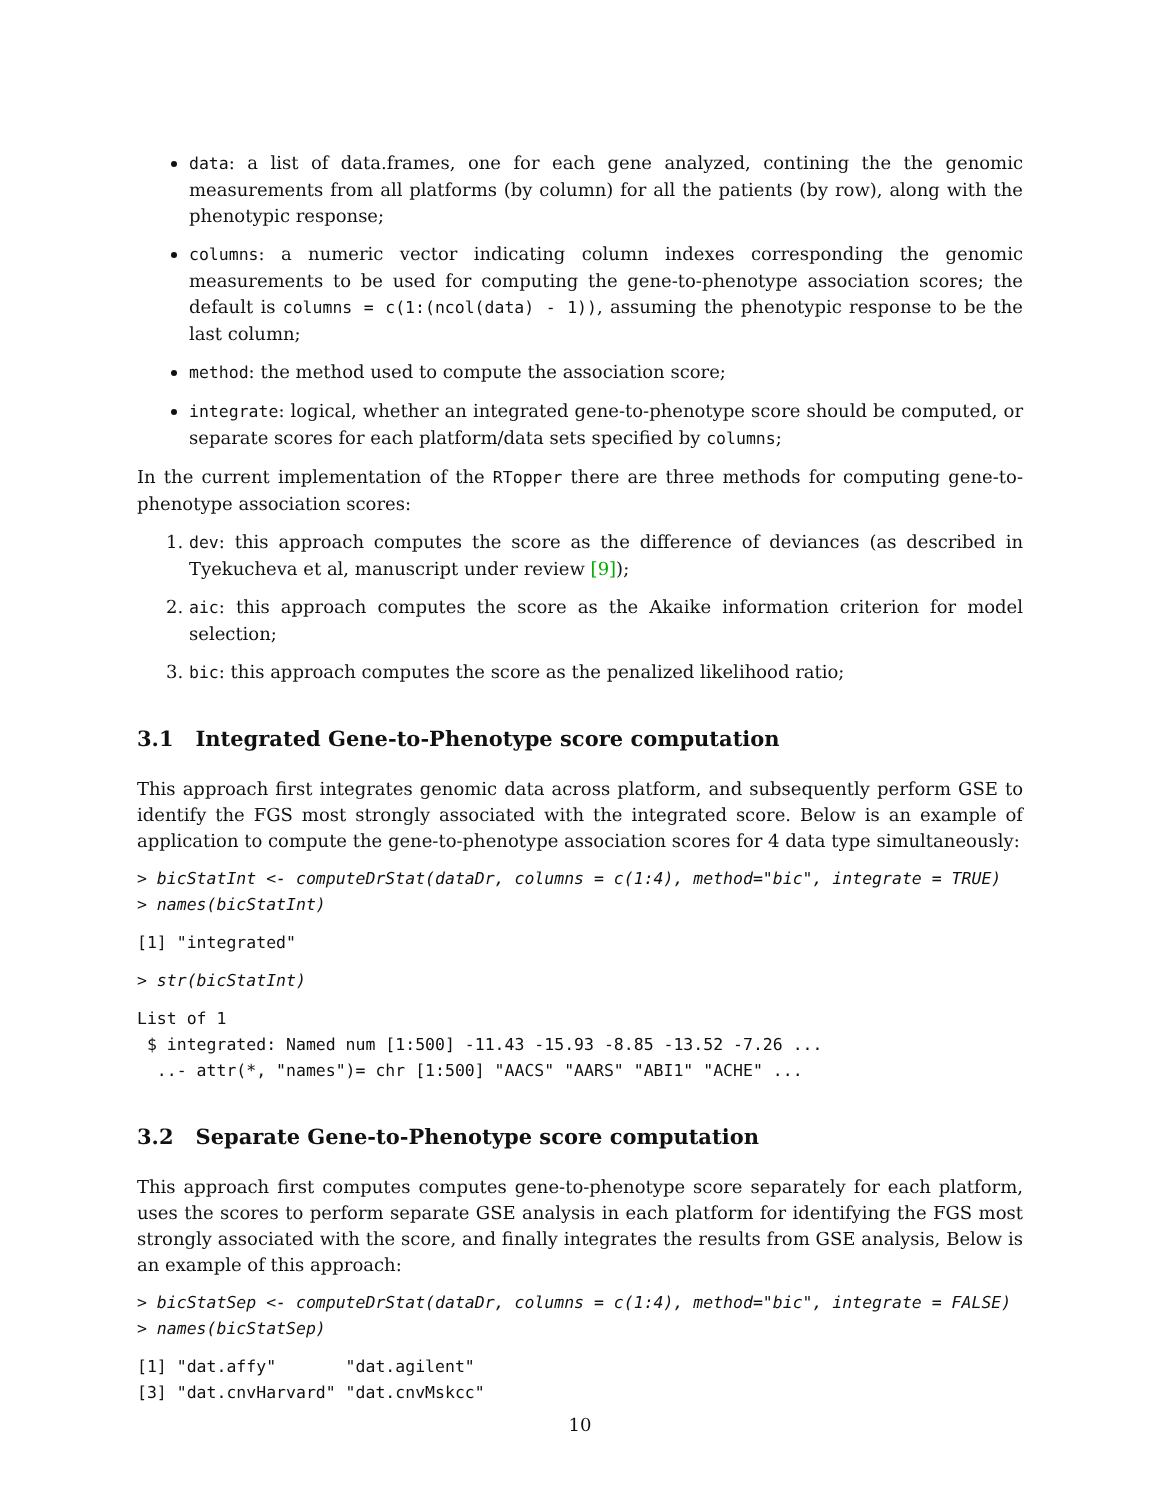data: a list of data.frames, one for each gene analyzed, contining the the genomic measurements from all platforms (by column) for all the patients (by row), along with the phenotypic response;
columns: a numeric vector indicating column indexes corresponding the genomic measurements to be used for computing the gene-to-phenotype association scores; the default is columns = c(1:(ncol(data) - 1)), assuming the phenotypic response to be the last column;
method: the method used to compute the association score;
integrate: logical, whether an integrated gene-to-phenotype score should be computed, or separate scores for each platform/data sets specified by columns;
In the current implementation of the RTopper there are three methods for computing gene-to-phenotype association scores:
1. dev: this approach computes the score as the difference of deviances (as described in Tyekucheva et al, manuscript under review [9]);
2. aic: this approach computes the score as the Akaike information criterion for model selection;
3. bic: this approach computes the score as the penalized likelihood ratio;
3.1 Integrated Gene-to-Phenotype score computation
This approach first integrates genomic data across platform, and subsequently perform GSE to identify the FGS most strongly associated with the integrated score. Below is an example of application to compute the gene-to-phenotype association scores for 4 data type simultaneously:
> bicStatInt <- computeDrStat(dataDr, columns = c(1:4), method="bic", integrate = TRUE)
> names(bicStatInt)
[1] "integrated"
> str(bicStatInt)
List of 1
 $ integrated: Named num [1:500] -11.43 -15.93 -8.85 -13.52 -7.26 ...
  ..- attr(*, "names")= chr [1:500] "AACS" "AARS" "ABI1" "ACHE" ...
3.2 Separate Gene-to-Phenotype score computation
This approach first computes computes gene-to-phenotype score separately for each platform, uses the scores to perform separate GSE analysis in each platform for identifying the FGS most strongly associated with the score, and finally integrates the results from GSE analysis, Below is an example of this approach:
> bicStatSep <- computeDrStat(dataDr, columns = c(1:4), method="bic", integrate = FALSE)
> names(bicStatSep)
[1] "dat.affy"       "dat.agilent"
[3] "dat.cnvHarvard" "dat.cnvMskcc"
10